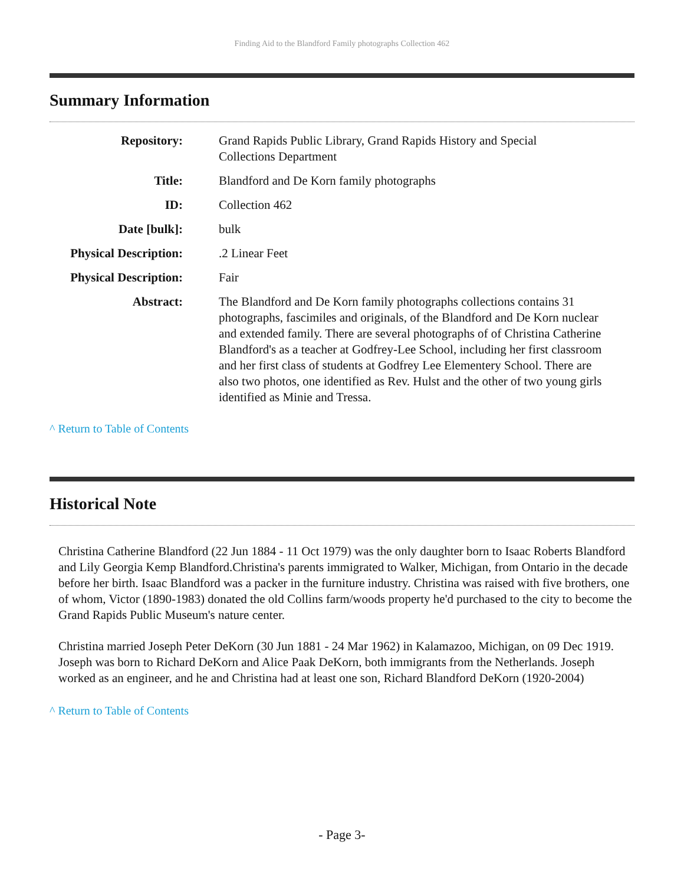Finding Aid to the Blandford Family photographs Collection 462
Summary Information
| Repository: | Grand Rapids Public Library, Grand Rapids History and Special Collections Department |
| Title: | Blandford and De Korn family photographs |
| ID: | Collection 462 |
| Date [bulk]: | bulk |
| Physical Description: | .2 Linear Feet |
| Physical Description: | Fair |
| Abstract: | The Blandford and De Korn family photographs collections contains 31 photographs, fascimiles and originals, of the Blandford and De Korn nuclear and extended family. There are several photographs of of Christina Catherine Blandford's as a teacher at Godfrey-Lee School, including her first classroom and her first class of students at Godfrey Lee Elementery School. There are also two photos, one identified as Rev. Hulst and the other of two young girls identified as Minie and Tressa. |
^ Return to Table of Contents
Historical Note
Christina Catherine Blandford (22 Jun 1884 - 11 Oct 1979) was the only daughter born to Isaac Roberts Blandford and Lily Georgia Kemp Blandford.Christina's parents immigrated to Walker, Michigan, from Ontario in the decade before her birth. Isaac Blandford was a packer in the furniture industry. Christina was raised with five brothers, one of whom, Victor (1890-1983) donated the old Collins farm/woods property he'd purchased to the city to become the Grand Rapids Public Museum's nature center.
Christina married Joseph Peter DeKorn (30 Jun 1881 - 24 Mar 1962) in Kalamazoo, Michigan, on 09 Dec 1919. Joseph was born to Richard DeKorn and Alice Paak DeKorn, both immigrants from the Netherlands. Joseph worked as an engineer, and he and Christina had at least one son, Richard Blandford DeKorn (1920-2004)
^ Return to Table of Contents
- Page 3-